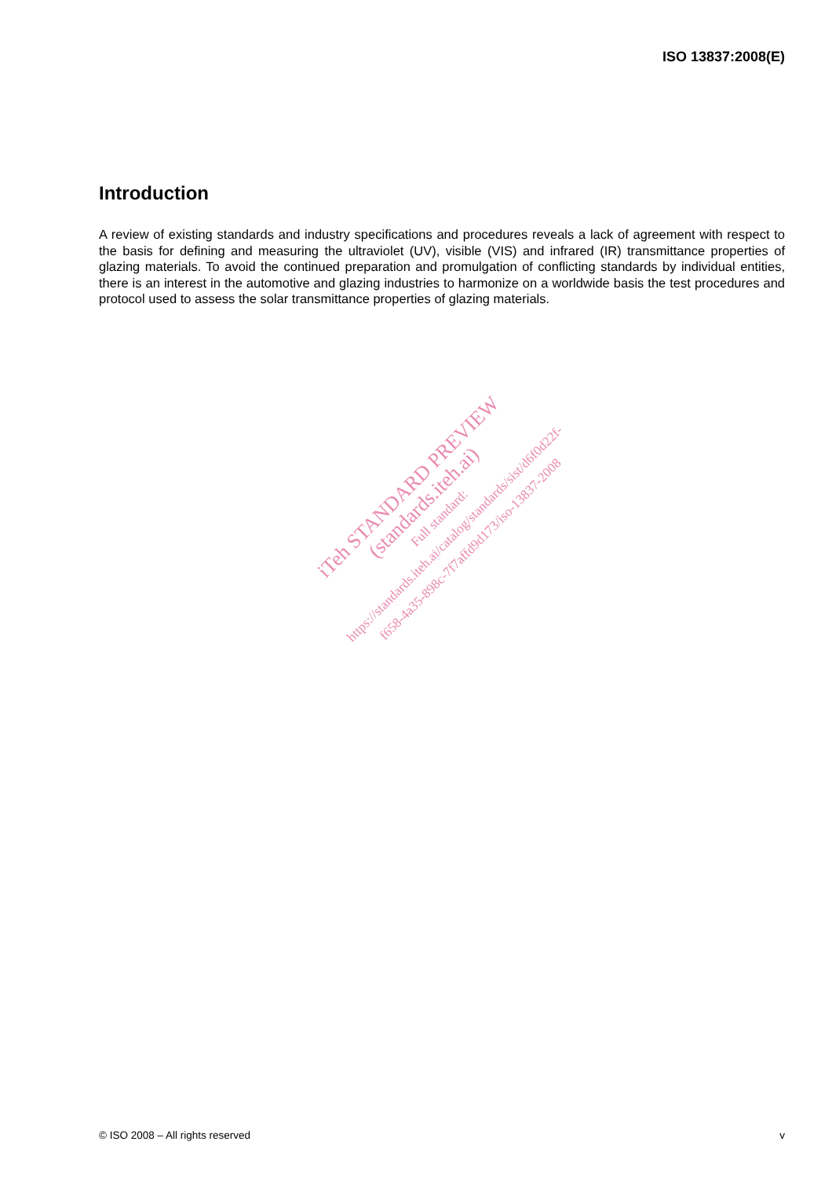ISO 13837:2008(E)
Introduction
A review of existing standards and industry specifications and procedures reveals a lack of agreement with respect to the basis for defining and measuring the ultraviolet (UV), visible (VIS) and infrared (IR) transmittance properties of glazing materials. To avoid the continued preparation and promulgation of conflicting standards by individual entities, there is an interest in the automotive and glazing industries to harmonize on a worldwide basis the test procedures and protocol used to assess the solar transmittance properties of glazing materials.
iTeh STANDARD PREVIEW
(standards.iteh.ai)
Full standard:
https://standards.iteh.ai/catalog/standards/sist/d6f0d22f-
f658-4a35-898c-7f7affd9d173/iso-13837-2008
© ISO 2008 – All rights reserved v